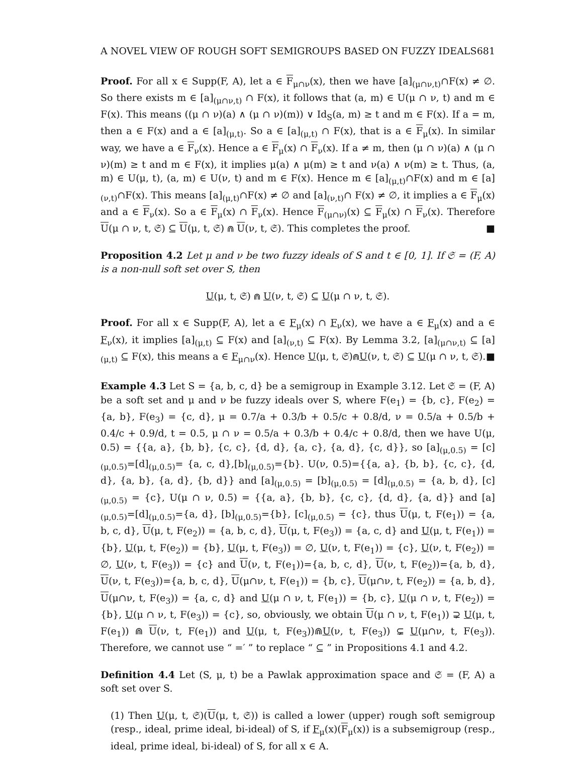A NOVEL VIEW OF ROUGH SOFT SEMIGROUPS BASED ON FUZZY IDEALS 681
Proof. For all x ∈ Supp(F, A), let a ∈ F<sub>μ∩ν</sub>(x), then we have [a]<sub>(μ∩ν,t)</sub>∩F(x) ≠ ∅. So there exists m ∈ [a]<sub>(μ∩ν,t)</sub> ∩ F(x), it follows that (a, m) ∈ U(μ ∩ ν, t) and m ∈ F(x). This means ((μ ∩ ν)(a) ∧ (μ ∩ ν)(m)) ∨ Id<sub>S</sub>(a, m) ≥ t and m ∈ F(x). If a = m, then a ∈ F(x) and a ∈ [a]<sub>(μ,t)</sub>. So a ∈ [a]<sub>(μ,t)</sub> ∩ F(x), that is a ∈ F<sub>μ</sub>(x). In similar way, we have a ∈ F<sub>ν</sub>(x). Hence a ∈ F<sub>μ</sub>(x) ∩ F<sub>ν</sub>(x). If a ≠ m, then (μ ∩ ν)(a) ∧ (μ ∩ ν)(m) ≥ t and m ∈ F(x), it implies μ(a) ∧ μ(m) ≥ t and ν(a) ∧ ν(m) ≥ t. Thus, (a, m) ∈ U(μ, t), (a, m) ∈ U(ν, t) and m ∈ F(x). Hence m ∈ [a]<sub>(μ,t)</sub>∩F(x) and m ∈ [a]<sub>(ν,t)</sub>∩F(x). This means [a]<sub>(μ,t)</sub>∩F(x) ≠ ∅ and [a]<sub>(ν,t)</sub>∩ F(x) ≠ ∅, it implies a ∈ F<sub>μ</sub>(x) and a ∈ F<sub>ν</sub>(x). So a ∈ F<sub>μ</sub>(x) ∩ F<sub>ν</sub>(x). Hence F<sub>(μ∩ν)</sub>(x) ⊆ F<sub>μ</sub>(x) ∩ F<sub>ν</sub>(x). Therefore U(μ ∩ ν, t, 𝔖) ⊆ U(μ, t, 𝔖) ⋒ U(ν, t, 𝔖). This completes the proof. ■
Proposition 4.2 Let μ and ν be two fuzzy ideals of S and t ∈ [0, 1]. If 𝔖 = (F, A) is a non-null soft set over S, then
U(μ, t, 𝔖) ⋒ U(ν, t, 𝔖) ⊆ U(μ ∩ ν, t, 𝔖).
Proof. For all x ∈ Supp(F, A), let a ∈ F<sub>μ</sub>(x) ∩ F<sub>ν</sub>(x), we have a ∈ F<sub>μ</sub>(x) and a ∈ F<sub>ν</sub>(x), it implies [a]<sub>(μ,t)</sub> ⊆ F(x) and [a]<sub>(ν,t)</sub> ⊆ F(x). By Lemma 3.2, [a]<sub>(μ∩ν,t)</sub> ⊆ [a]<sub>(μ,t)</sub> ⊆ F(x), this means a ∈ F<sub>μ∩ν</sub>(x). Hence U(μ, t, 𝔖)⋒U(ν, t, 𝔖) ⊆ U(μ ∩ ν, t, 𝔖). ■
Example 4.3 Let S = {a, b, c, d} be a semigroup in Example 3.12. Let 𝔖 = (F, A) be a soft set and μ and ν be fuzzy ideals over S, where F(e<sub>1</sub>) = {b, c}, F(e<sub>2</sub>) = {a, b}, F(e<sub>3</sub>) = {c, d}, μ = 0.7/a + 0.3/b + 0.5/c + 0.8/d, ν = 0.5/a + 0.5/b + 0.4/c + 0.9/d, t = 0.5, μ ∩ ν = 0.5/a + 0.3/b + 0.4/c + 0.8/d, then we have U(μ, 0.5) = {{a, a}, {b, b}, {c, c}, {d, d}, {a, c}, {a, d}, {c, d}}, so [a]<sub>(μ,0.5)</sub> = [c]<sub>(μ,0.5)</sub>=[d]<sub>(μ,0.5)</sub>= {a, c, d},[b]<sub>(μ,0.5)</sub>={b}. U(ν, 0.5)={{a, a}, {b, b}, {c, c}, {d, d}, {a, b}, {a, d}, {b, d}} and [a]<sub>(μ,0.5)</sub> = [b]<sub>(μ,0.5)</sub> = [d]<sub>(μ,0.5)</sub> = {a, b, d}, [c]<sub>(μ,0.5)</sub> = {c}, U(μ ∩ ν, 0.5) = {{a, a}, {b, b}, {c, c}, {d, d}, {a, d}} and [a]<sub>(μ,0.5)</sub>=[d]<sub>(μ,0.5)</sub>={a, d}, [b]<sub>(μ,0.5)</sub>={b}, [c]<sub>(μ,0.5)</sub> = {c}, thus U(μ, t, F(e<sub>1</sub>)) = {a, b, c, d}, U(μ, t, F(e<sub>2</sub>)) = {a, b, c, d}, U(μ, t, F(e<sub>3</sub>)) = {a, c, d} and U(μ, t, F(e<sub>1</sub>)) = {b}, U(μ, t, F(e<sub>2</sub>)) = {b}, U(μ, t, F(e<sub>3</sub>)) = ∅, U(ν, t, F(e<sub>1</sub>)) = {c}, U(ν, t, F(e<sub>2</sub>)) = ∅, U(ν, t, F(e<sub>3</sub>)) = {c} and U(ν, t, F(e<sub>1</sub>))={a, b, c, d}, U(ν, t, F(e<sub>2</sub>))={a, b, d}, U(ν, t, F(e<sub>3</sub>))={a, b, c, d}, U(μ∩ν, t, F(e<sub>1</sub>)) = {b, c}, U(μ∩ν, t, F(e<sub>2</sub>)) = {a, b, d}, U(μ∩ν, t, F(e<sub>3</sub>)) = {a, c, d} and U(μ ∩ ν, t, F(e<sub>1</sub>)) = {b, c}, U(μ ∩ ν, t, F(e<sub>2</sub>)) = {b}, U(μ ∩ ν, t, F(e<sub>3</sub>)) = {c}, so, obviously, we obtain U(μ ∩ ν, t, F(e<sub>1</sub>)) ⊋ U(μ, t, F(e<sub>1</sub>)) ⋒ U(ν, t, F(e<sub>1</sub>)) and U(μ, t, F(e<sub>3</sub>))⋒U(ν, t, F(e<sub>3</sub>)) ⊊ U(μ∩ν, t, F(e<sub>3</sub>)). Therefore, we cannot use “ =′ ” to replace “ ⊆ ” in Propositions 4.1 and 4.2.
Definition 4.4 Let (S, μ, t) be a Pawlak approximation space and 𝔖 = (F, A) a soft set over S.
(1) Then U(μ, t, 𝔖)(U(μ, t, 𝔖)) is called a lower (upper) rough soft semigroup (resp., ideal, prime ideal, bi-ideal) of S, if F<sub>μ</sub>(x)(F<sub>μ</sub>(x)) is a subsemigroup (resp., ideal, prime ideal, bi-ideal) of S, for all x ∈ A.